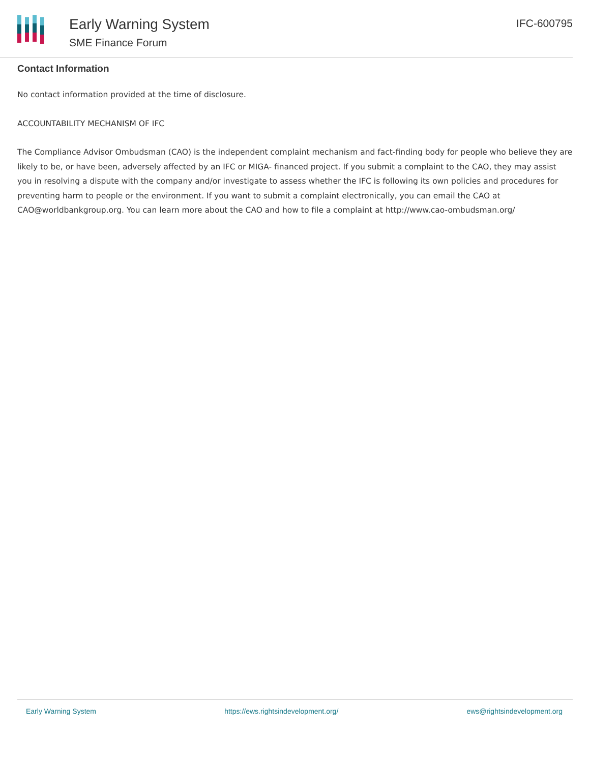Early Warning System
SME Finance Forum
IFC-600795
Contact Information
No contact information provided at the time of disclosure.
ACCOUNTABILITY MECHANISM OF IFC
The Compliance Advisor Ombudsman (CAO) is the independent complaint mechanism and fact-finding body for people who believe they are likely to be, or have been, adversely affected by an IFC or MIGA- financed project. If you submit a complaint to the CAO, they may assist you in resolving a dispute with the company and/or investigate to assess whether the IFC is following its own policies and procedures for preventing harm to people or the environment. If you want to submit a complaint electronically, you can email the CAO at CAO@worldbankgroup.org. You can learn more about the CAO and how to file a complaint at http://www.cao-ombudsman.org/
Early Warning System https://ews.rightsindevelopment.org/ ews@rightsindevelopment.org